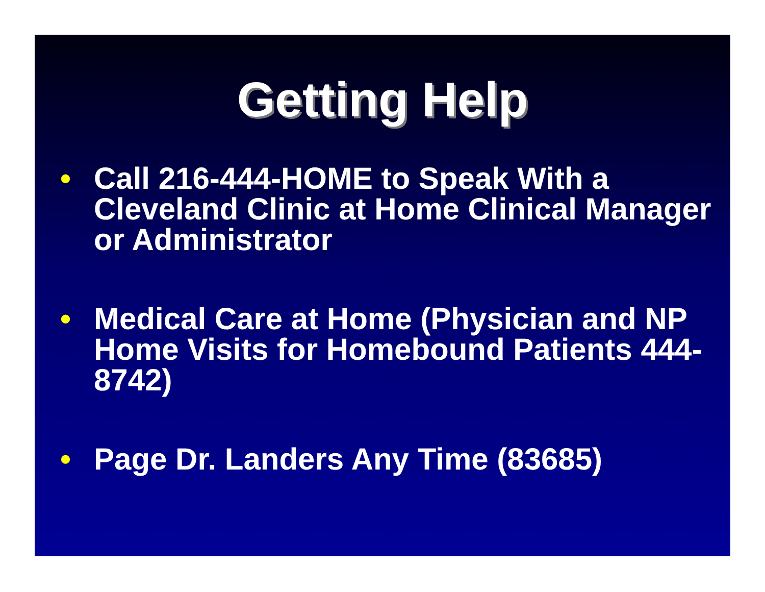Getting Help
• Call 216-444-HOME to Speak With a Cleveland Clinic at Home Clinical Manager or Administrator
• Medical Care at Home (Physician and NP Home Visits for Homebound Patients 444-8742)
• Page Dr. Landers Any Time (83685)